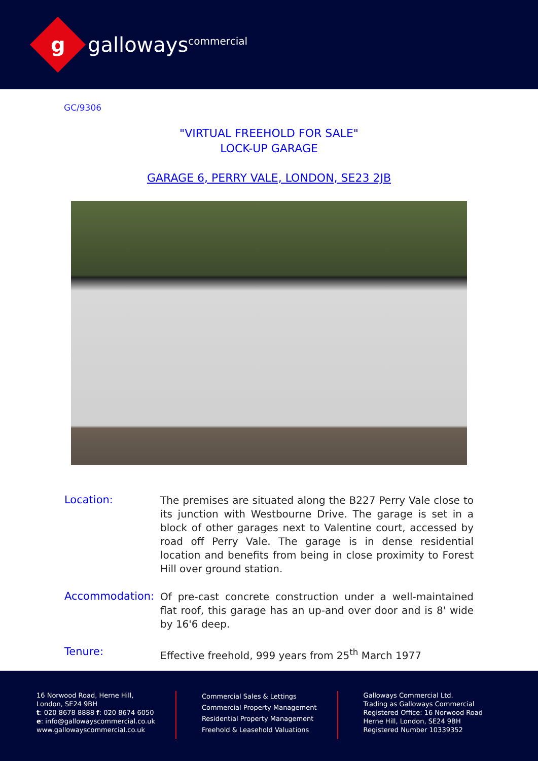g
galloways<sup>commercial</sup>
GC/9306
"VIRTUAL FREEHOLD FOR SALE"
LOCK-UP GARAGE
GARAGE 6, PERRY VALE, LONDON, SE23 2JB
Location:
The premises are situated along the B227 Perry Vale close to its junction with Westbourne Drive. The garage is set in a block of other garages next to Valentine court, accessed by road off Perry Vale. The garage is in dense residential location and benefits from being in close proximity to Forest Hill over ground station.
Accommodation:
Of pre-cast concrete construction under a well-maintained flat roof, this garage has an up-and over door and is 8' wide by 16'6 deep.
Tenure:
Effective freehold, 999 years from 25<sup>th</sup> March 1977
16 Norwood Road, Herne Hill,
London, SE24 9BH
t: 020 8678 8888 f: 020 8674 6050
e: info@gallowayscommercial.co.uk
www.gallowayscommercial.co.uk
Commercial Sales & Lettings
Commercial Property Management
Residential Property Management
Freehold & Leasehold Valuations
Galloways Commercial Ltd.
Trading as Galloways Commercial
Registered Office: 16 Norwood Road
Herne Hill, London, SE24 9BH
Registered Number 10339352